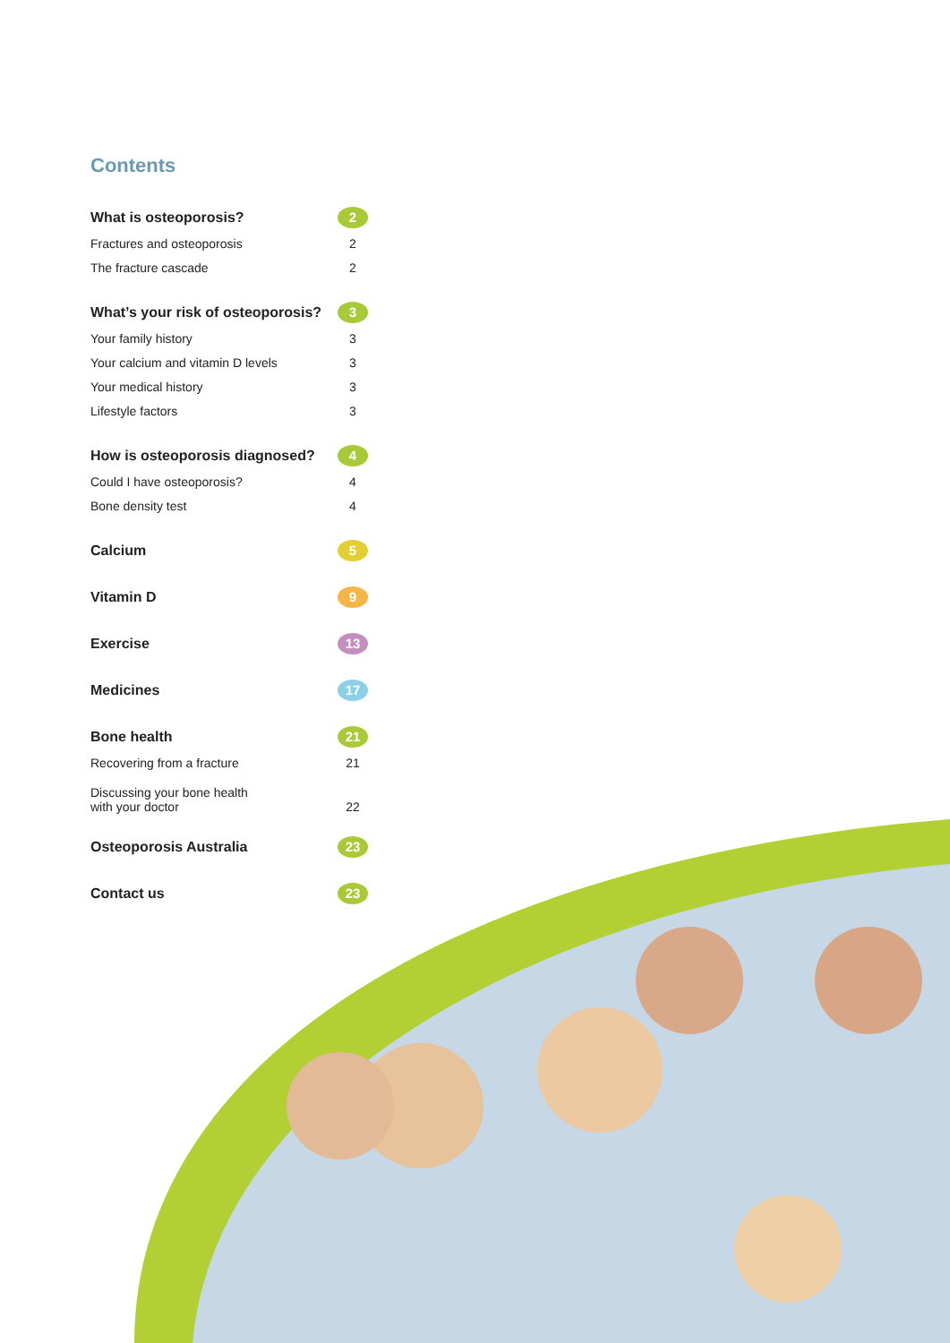Contents
What is osteoporosis? 2
Fractures and osteoporosis 2
The fracture cascade 2
What’s your risk of osteoporosis? 3
Your family history 3
Your calcium and vitamin D levels 3
Your medical history 3
Lifestyle factors 3
How is osteoporosis diagnosed? 4
Could I have osteoporosis? 4
Bone density test 4
Calcium 5
Vitamin D 9
Exercise 13
Medicines 17
Bone health 21
Recovering from a fracture 21
Discussing your bone health
with your doctor 22
Osteoporosis Australia 23
Contact us 23